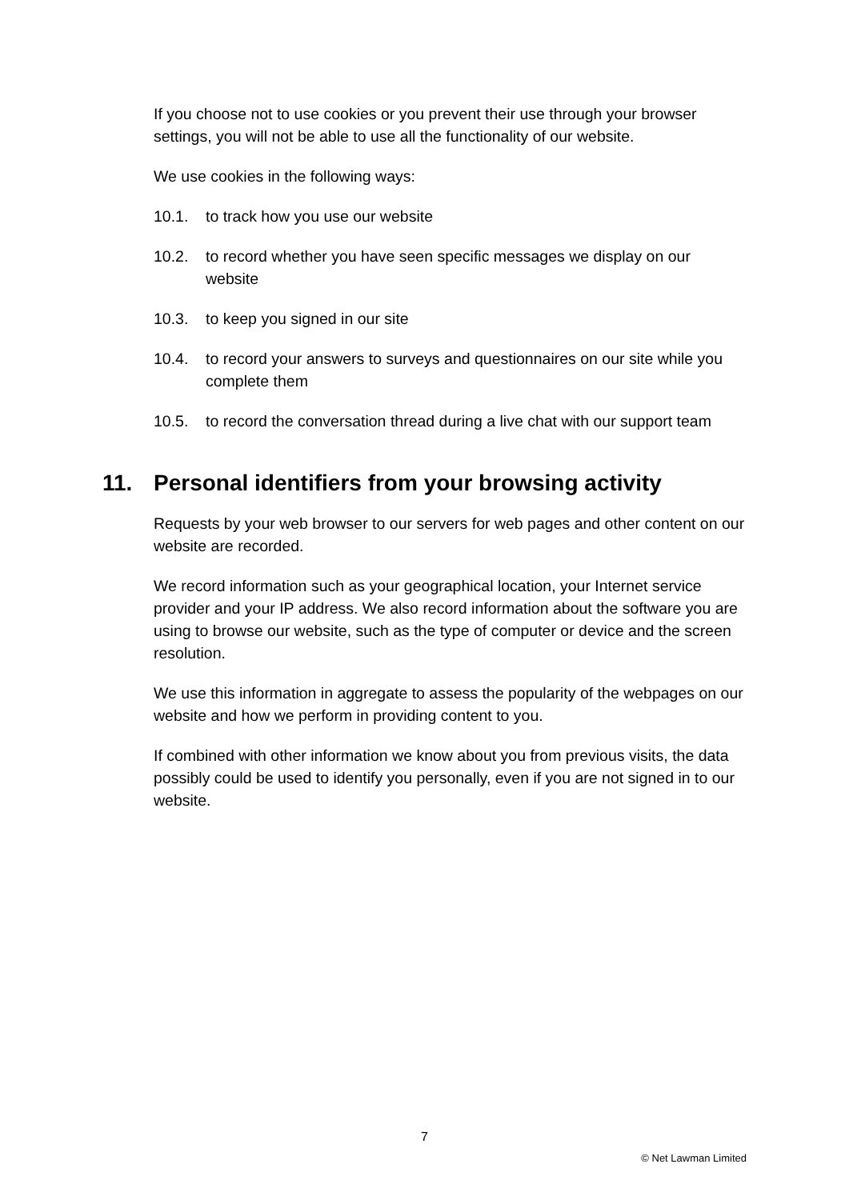If you choose not to use cookies or you prevent their use through your browser settings, you will not be able to use all the functionality of our website.
We use cookies in the following ways:
10.1. to track how you use our website
10.2. to record whether you have seen specific messages we display on our website
10.3. to keep you signed in our site
10.4. to record your answers to surveys and questionnaires on our site while you complete them
10.5. to record the conversation thread during a live chat with our support team
11. Personal identifiers from your browsing activity
Requests by your web browser to our servers for web pages and other content on our website are recorded.
We record information such as your geographical location, your Internet service provider and your IP address. We also record information about the software you are using to browse our website, such as the type of computer or device and the screen resolution.
We use this information in aggregate to assess the popularity of the webpages on our website and how we perform in providing content to you.
If combined with other information we know about you from previous visits, the data possibly could be used to identify you personally, even if you are not signed in to our website.
7
© Net Lawman Limited